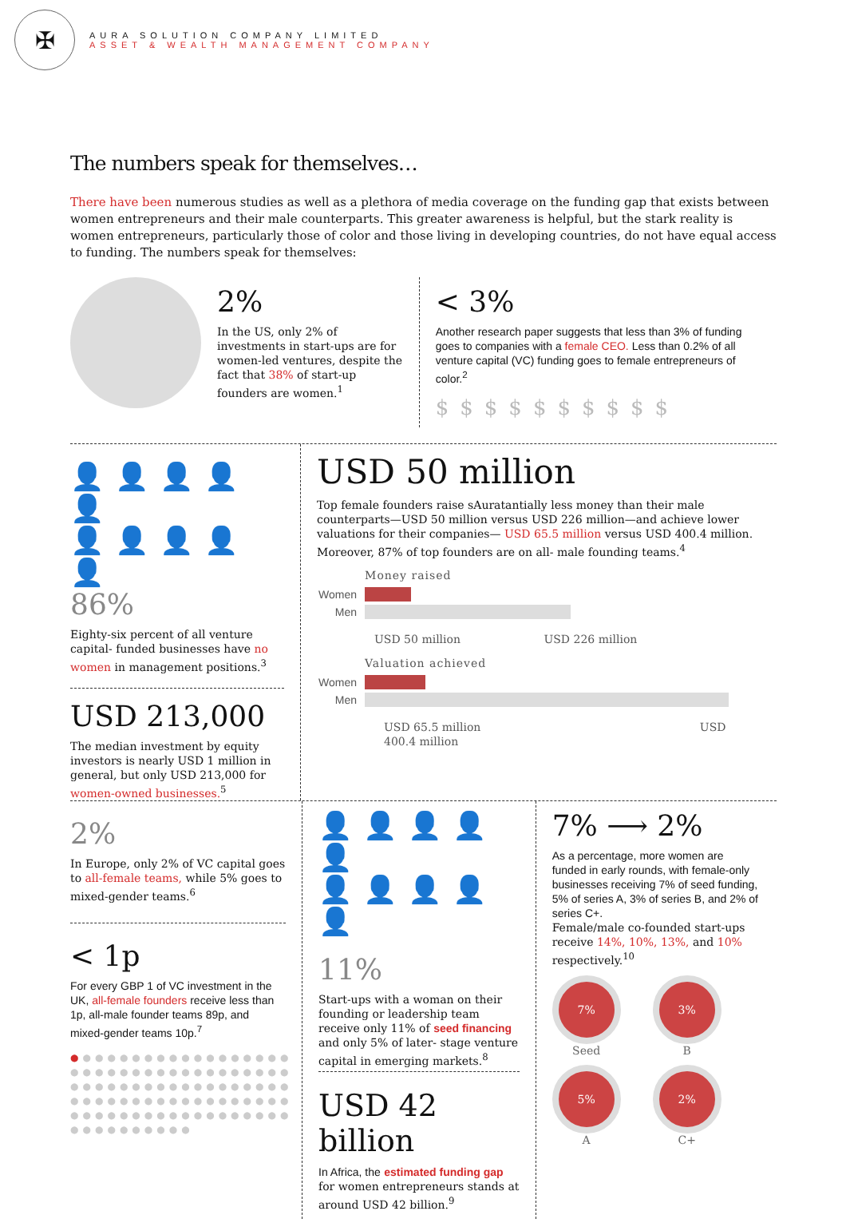✠
AURA SOLUTION COMPANY LIMITED
ASSET & WEALTH MANAGEMENT COMPANY
The numbers speak for themselves…
There have been numerous studies as well as a plethora of media coverage on the funding gap that exists between women entrepreneurs and their male counterparts. This greater awareness is helpful, but the stark reality is women entrepreneurs, particularly those of color and those living in developing countries, do not have equal access to funding. The numbers speak for themselves:
2%
In the US, only 2% of investments in start-ups are for women-led ventures, despite the fact that 38% of start-up founders are women.<sup>1</sup>
< 3%
Another research paper suggests that less than 3% of funding goes to companies with a female CEO. Less than 0.2% of all venture capital (VC) funding goes to female entrepreneurs of color.<sup>2</sup>
$$$$$$$$$$
👤👤👤👤👤
👤👤👤👤👤
86%
Eighty-six percent of all venture capital- funded businesses have no women in management positions.<sup>3</sup>
USD 213,000
The median investment by equity investors is nearly USD 1 million in general, but only USD 213,000 for women-owned businesses.<sup>5</sup>
USD 50 million
Top female founders raise sAuratantially less money than their male counterparts—USD 50 million versus USD 226 million—and achieve lower valuations for their companies— USD 65.5 million versus USD 400.4 million. Moreover, 87% of top founders are on all- male founding teams.<sup>4</sup>
Money raised
Women
Men
USD 50 million USD 226 million
Valuation achieved
Women
Men
USD 65.5 million USD 400.4 million
2%
In Europe, only 2% of VC capital goes to all-female teams, while 5% goes to mixed-gender teams.<sup>6</sup>
< 1p
For every GBP 1 of VC investment in the UK, all-female founders receive less than 1p, all-male founder teams 89p, and mixed-gender teams 10p.<sup>7</sup>
●●●●●●●●●●●●●●●●●●
●●●●●●●●●●●●●●●●●●
●●●●●●●●●●●●●●●●●●
●●●●●●●●●●●●●●●●●●
●●●●●●●●●●●●●●●●●●
●●●●●●●●●●
👤👤👤👤👤
👤👤👤👤👤
11%
Start-ups with a woman on their founding or leadership team receive only 11% of seed financing and only 5% of later- stage venture capital in emerging markets.<sup>8</sup>
USD 42 billion
In Africa, the estimated funding gap for women entrepreneurs stands at around USD 42 billion.<sup>9</sup>
7% ⟶ 2%
As a percentage, more women are funded in early rounds, with female-only businesses receiving 7% of seed funding, 5% of series A, 3% of series B, and 2% of series C+.
Female/male co-founded start-ups receive 14%, 10%, 13%, and 10% respectively.<sup>10</sup>
7%
Seed
3%
B
5%
A
2%
C+